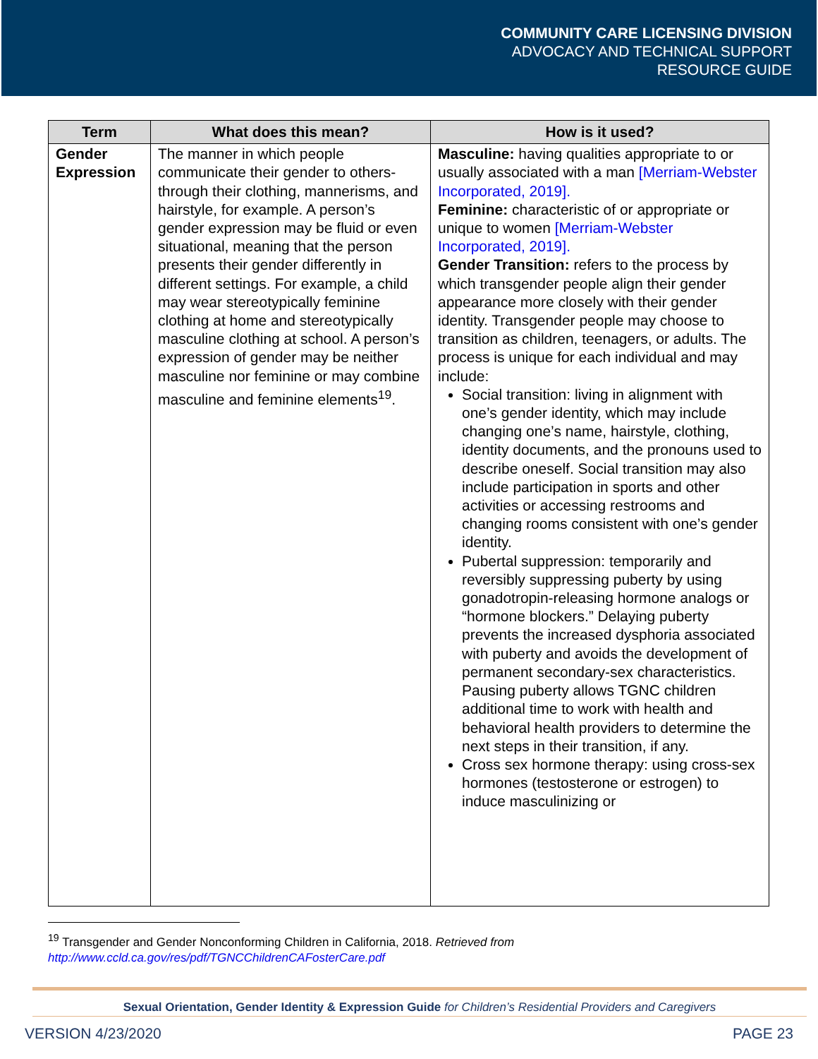COMMUNITY CARE LICENSING DIVISION
ADVOCACY AND TECHNICAL SUPPORT
RESOURCE GUIDE
| Term | What does this mean? | How is it used? |
| --- | --- | --- |
| Gender Expression | The manner in which people communicate their gender to others-through their clothing, mannerisms, and hairstyle, for example. A person’s gender expression may be fluid or even situational, meaning that the person presents their gender differently in different settings. For example, a child may wear stereotypically feminine clothing at home and stereotypically masculine clothing at school. A person’s expression of gender may be neither masculine nor feminine or may combine masculine and feminine elements<sup>19</sup>. | Masculine: having qualities appropriate to or usually associated with a man [Merriam-Webster Incorporated, 2019]. Feminine: characteristic of or appropriate or unique to women [Merriam-Webster Incorporated, 2019]. Gender Transition: refers to the process by which transgender people align their gender appearance more closely with their gender identity. Transgender people may choose to transition as children, teenagers, or adults. The process is unique for each individual and may include: Social transition: living in alignment with one’s gender identity, which may include changing one’s name, hairstyle, clothing, identity documents, and the pronouns used to describe oneself. Social transition may also include participation in sports and other activities or accessing restrooms and changing rooms consistent with one’s gender identity. Pubertal suppression: temporarily and reversibly suppressing puberty by using gonadotropin-releasing hormone analogs or “hormone blockers.” Delaying puberty prevents the increased dysphoria associated with puberty and avoids the development of permanent secondary-sex characteristics. Pausing puberty allows TGNC children additional time to work with health and behavioral health providers to determine the next steps in their transition, if any. Cross sex hormone therapy: using cross-sex hormones (testosterone or estrogen) to induce masculinizing or |
<sup>19</sup> Transgender and Gender Nonconforming Children in California, 2018. Retrieved from
http://www.ccld.ca.gov/res/pdf/TGNCChildrenCAFosterCare.pdf
Sexual Orientation, Gender Identity & Expression Guide for Children’s Residential Providers and Caregivers
VERSION 4/23/2020 PAGE 23